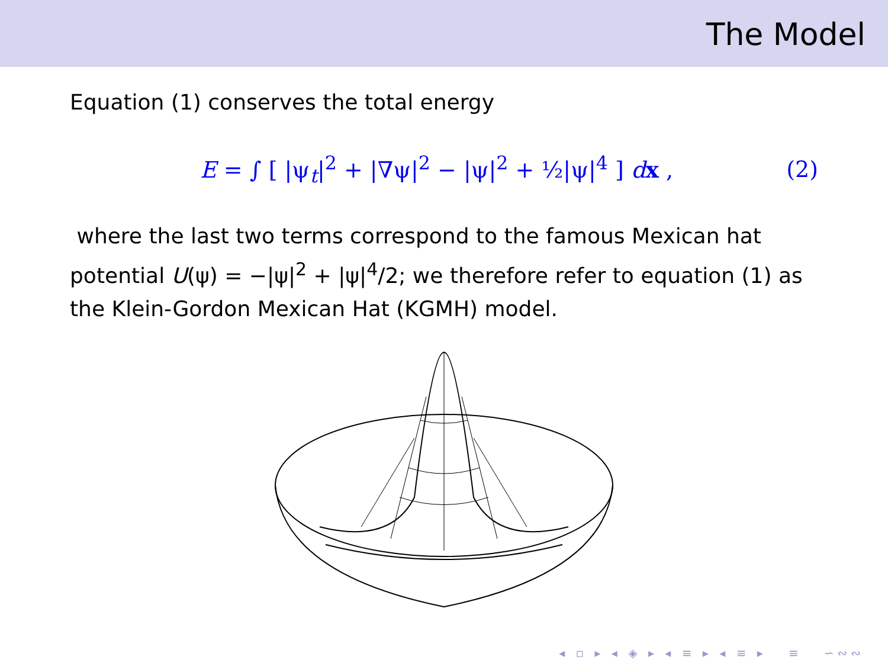The Model
Equation (1) conserves the total energy
E = ∫ [ |ψ<sub>t</sub>|<sup>2</sup> + |∇ψ|<sup>2</sup> − |ψ|<sup>2</sup> + ½|ψ|<sup>4</sup> ] dx , (2)
where the last two terms correspond to the famous Mexican hat potential U(ψ) = −|ψ|<sup>2</sup> + |ψ|<sup>4</sup>/2; we therefore refer to equation (1) as the Klein-Gordon Mexican Hat (KGMH) model.
◂ ▫ ▸ ◂ ◈ ▸ ◂ ≡ ▸ ◂ ≡ ▸ ≡ ∽∾∾